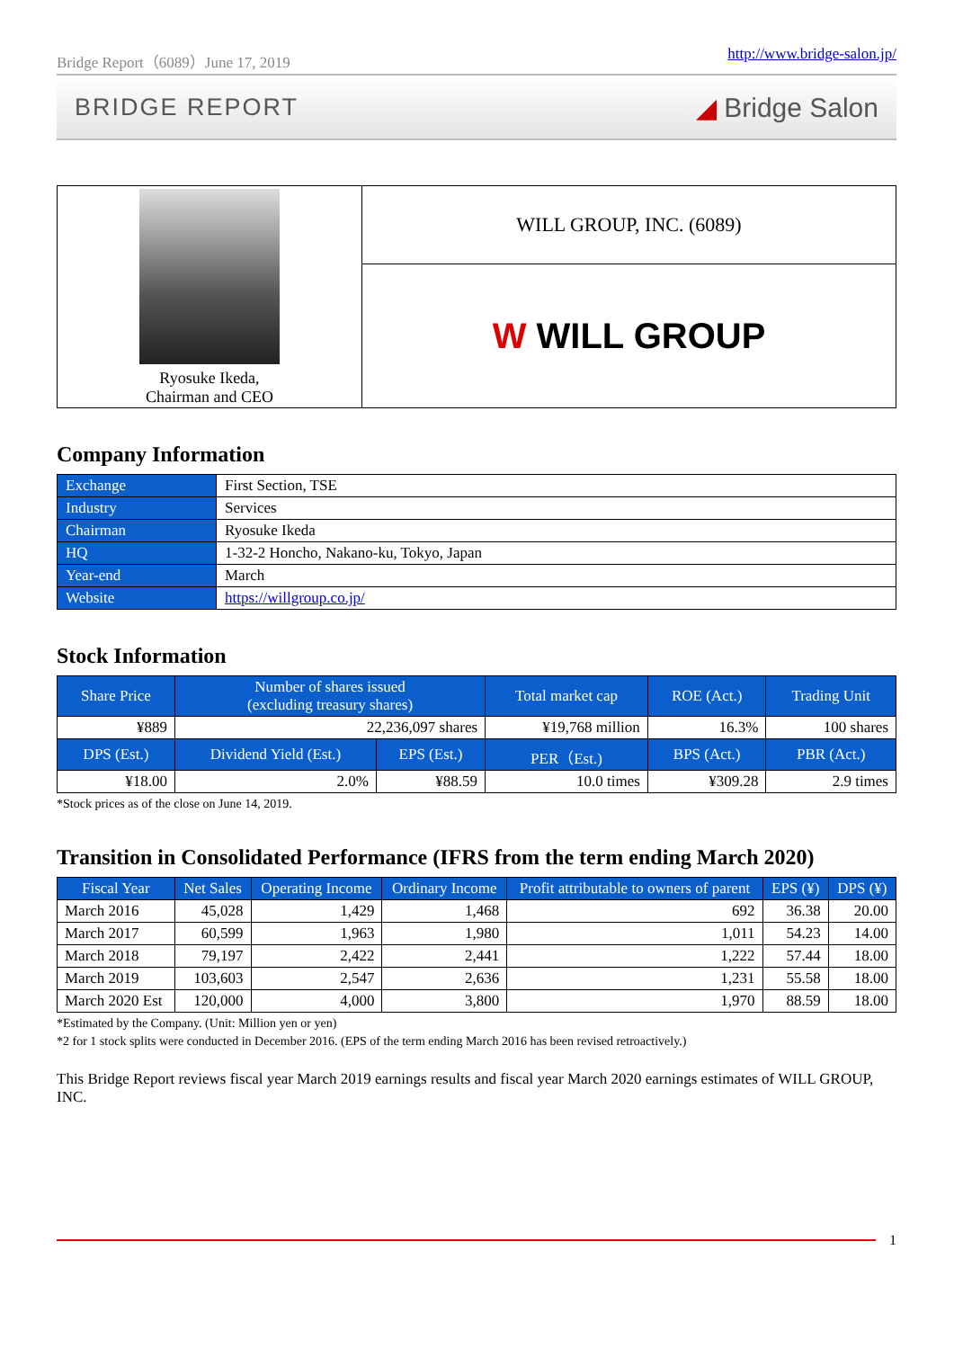Bridge Report（6089）June 17, 2019 http://www.bridge-salon.jp/
BRIDGE REPORT ◢ Bridge Salon
| Ryosuke Ikeda, Chairman and CEO | WILL GROUP, INC. (6089) |
| | W WILL GROUP |
Company Information
| Exchange | First Section, TSE |
| Industry | Services |
| Chairman | Ryosuke Ikeda |
| HQ | 1-32-2 Honcho, Nakano-ku, Tokyo, Japan |
| Year-end | March |
| Website | https://willgroup.co.jp/ |
Stock Information
| Share Price | Number of shares issued (excluding treasury shares) | | Total market cap | ROE (Act.) | Trading Unit |
| --- | --- | --- | --- | --- | --- |
| ¥889 | 22,236,097 shares | | ¥19,768 million | 16.3% | 100 shares |
| DPS (Est.) | Dividend Yield (Est.) | EPS (Est.) | PER（Est.) | BPS (Act.) | PBR (Act.) |
| ¥18.00 | 2.0% | ¥88.59 | 10.0 times | ¥309.28 | 2.9 times |
*Stock prices as of the close on June 14, 2019.
Transition in Consolidated Performance (IFRS from the term ending March 2020)
| Fiscal Year | Net Sales | Operating Income | Ordinary Income | Profit attributable to owners of parent | EPS (¥) | DPS (¥) |
| --- | --- | --- | --- | --- | --- | --- |
| March 2016 | 45,028 | 1,429 | 1,468 | 692 | 36.38 | 20.00 |
| March 2017 | 60,599 | 1,963 | 1,980 | 1,011 | 54.23 | 14.00 |
| March 2018 | 79,197 | 2,422 | 2,441 | 1,222 | 57.44 | 18.00 |
| March 2019 | 103,603 | 2,547 | 2,636 | 1,231 | 55.58 | 18.00 |
| March 2020 Est | 120,000 | 4,000 | 3,800 | 1,970 | 88.59 | 18.00 |
*Estimated by the Company. (Unit: Million yen or yen)
*2 for 1 stock splits were conducted in December 2016. (EPS of the term ending March 2016 has been revised retroactively.)
This Bridge Report reviews fiscal year March 2019 earnings results and fiscal year March 2020 earnings estimates of WILL GROUP, INC.
1